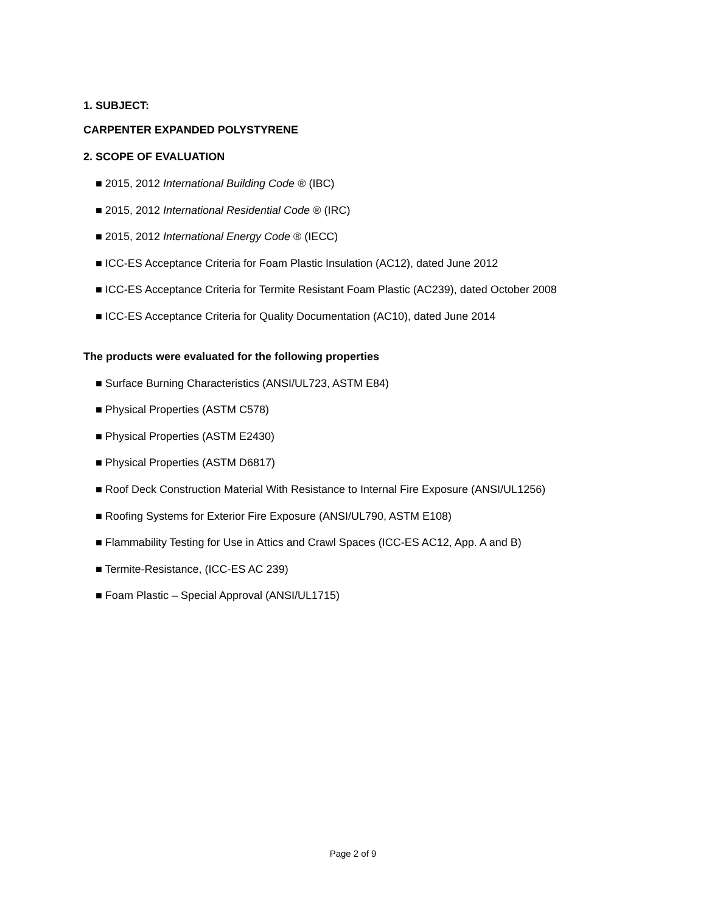1. SUBJECT:
CARPENTER EXPANDED POLYSTYRENE
2. SCOPE OF EVALUATION
■ 2015, 2012 International Building Code ® (IBC)
■ 2015, 2012 International Residential Code ® (IRC)
■ 2015, 2012 International Energy Code ® (IECC)
■ ICC-ES Acceptance Criteria for Foam Plastic Insulation (AC12), dated June 2012
■ ICC-ES Acceptance Criteria for Termite Resistant Foam Plastic (AC239), dated October 2008
■ ICC-ES Acceptance Criteria for Quality Documentation (AC10), dated June 2014
The products were evaluated for the following properties
■ Surface Burning Characteristics (ANSI/UL723, ASTM E84)
■ Physical Properties (ASTM C578)
■ Physical Properties (ASTM E2430)
■ Physical Properties (ASTM D6817)
■ Roof Deck Construction Material With Resistance to Internal Fire Exposure (ANSI/UL1256)
■ Roofing Systems for Exterior Fire Exposure (ANSI/UL790, ASTM E108)
■ Flammability Testing for Use in Attics and Crawl Spaces (ICC-ES AC12, App. A and B)
■ Termite-Resistance, (ICC-ES AC 239)
■ Foam Plastic – Special Approval (ANSI/UL1715)
Page 2 of 9